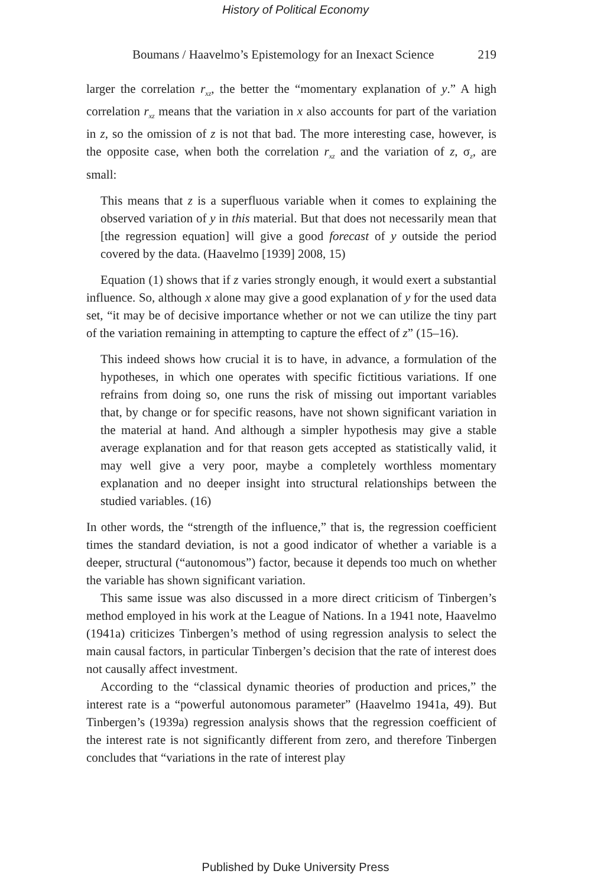History of Political Economy
Boumans / Haavelmo’s Epistemology for an Inexact Science 219
larger the correlation r<sub>xz</sub>, the better the “momentary explanation of y.” A high correlation r<sub>xz</sub> means that the variation in x also accounts for part of the variation in z, so the omission of z is not that bad. The more interesting case, however, is the opposite case, when both the correlation r<sub>xz</sub> and the variation of z, σ<sub>z</sub>, are small:
This means that z is a superfluous variable when it comes to explaining the observed variation of y in this material. But that does not necessarily mean that [the regression equation] will give a good forecast of y outside the period covered by the data. (Haavelmo [1939] 2008, 15)
Equation (1) shows that if z varies strongly enough, it would exert a substantial influence. So, although x alone may give a good explanation of y for the used data set, “it may be of decisive importance whether or not we can utilize the tiny part of the variation remaining in attempting to capture the effect of z” (15–16).
This indeed shows how crucial it is to have, in advance, a formulation of the hypotheses, in which one operates with specific fictitious variations. If one refrains from doing so, one runs the risk of missing out important variables that, by change or for specific reasons, have not shown significant variation in the material at hand. And although a simpler hypothesis may give a stable average explanation and for that reason gets accepted as statistically valid, it may well give a very poor, maybe a completely worthless momentary explanation and no deeper insight into structural relationships between the studied variables. (16)
In other words, the “strength of the influence,” that is, the regression coefficient times the standard deviation, is not a good indicator of whether a variable is a deeper, structural (“autonomous”) factor, because it depends too much on whether the variable has shown significant variation.
This same issue was also discussed in a more direct criticism of Tinbergen’s method employed in his work at the League of Nations. In a 1941 note, Haavelmo (1941a) criticizes Tinbergen’s method of using regression analysis to select the main causal factors, in particular Tinbergen’s decision that the rate of interest does not causally affect investment.
According to the “classical dynamic theories of production and prices,” the interest rate is a “powerful autonomous parameter” (Haavelmo 1941a, 49). But Tinbergen’s (1939a) regression analysis shows that the regression coefficient of the interest rate is not significantly different from zero, and therefore Tinbergen concludes that “variations in the rate of interest play
Published by Duke University Press